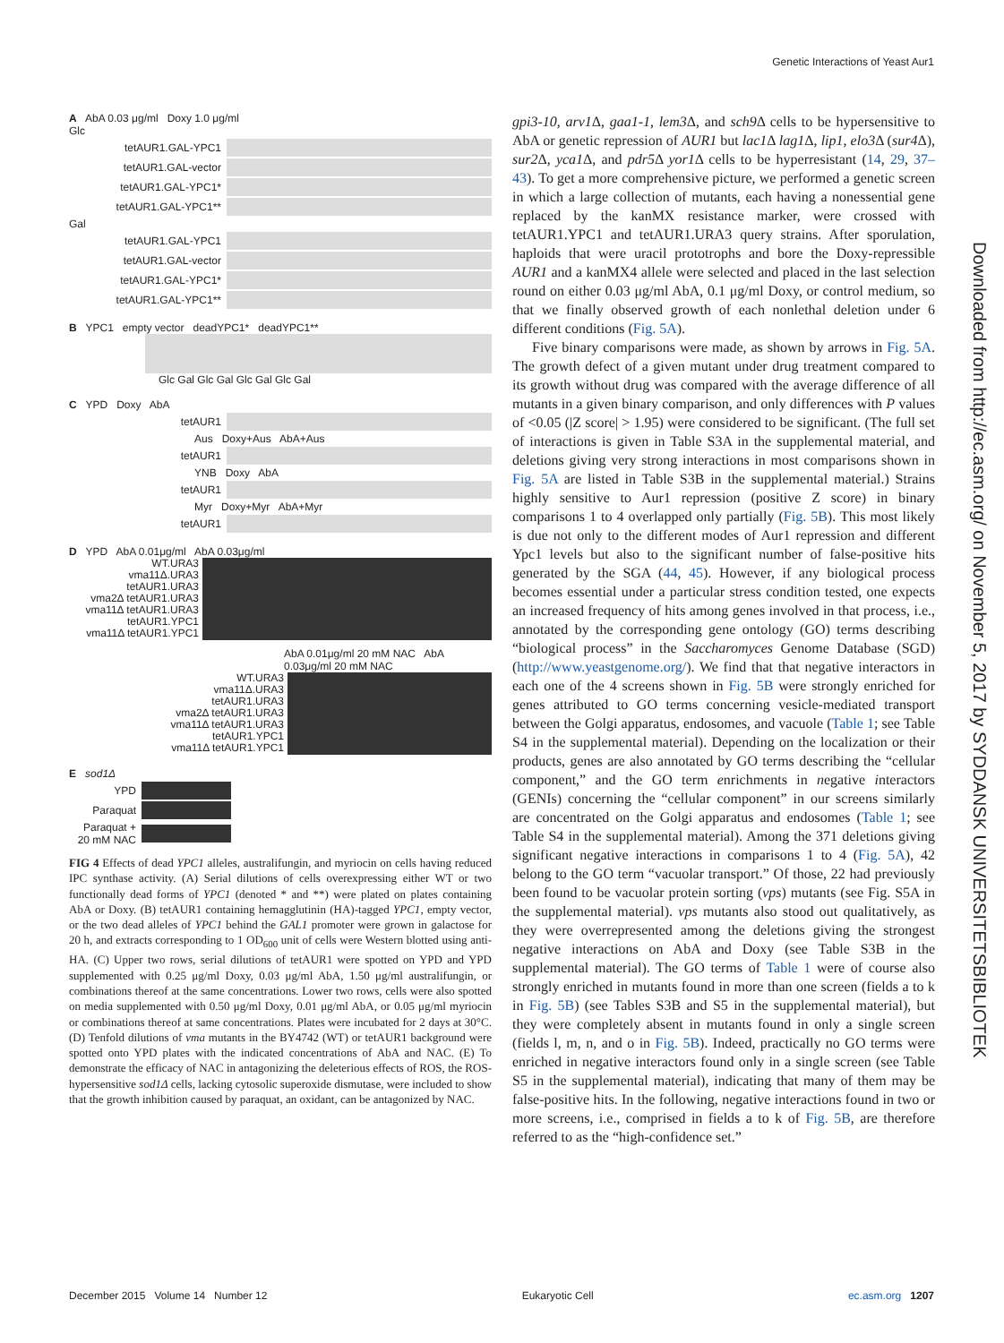Genetic Interactions of Yeast Aur1
A AbA 0.03 μg/ml Doxy 1.0 μg/ml
Glc
tetAUR1.GAL-YPC1
tetAUR1.GAL-vector
tetAUR1.GAL-YPC1*
tetAUR1.GAL-YPC1**
Gal
tetAUR1.GAL-YPC1
tetAUR1.GAL-vector
tetAUR1.GAL-YPC1*
tetAUR1.GAL-YPC1**
B YPC1 empty vector deadYPC1* deadYPC1**
Glc Gal Glc Gal Glc Gal Glc Gal
C YPD Doxy AbA
tetAUR1
Aus Doxy+Aus AbA+Aus
tetAUR1
YNB Doxy AbA
tetAUR1
Myr Doxy+Myr AbA+Myr
tetAUR1
D YPD AbA 0.01μg/ml AbA 0.03μg/ml
WT.URA3
vma11Δ.URA3
tetAUR1.URA3
vma2Δ tetAUR1.URA3
vma11Δ tetAUR1.URA3
tetAUR1.YPC1
vma11Δ tetAUR1.YPC1
AbA 0.01μg/ml 20 mM NAC AbA 0.03μg/ml 20 mM NAC
WT.URA3
vma11Δ.URA3
tetAUR1.URA3
vma2Δ tetAUR1.URA3
vma11Δ tetAUR1.URA3
tetAUR1.YPC1
vma11Δ tetAUR1.YPC1
E sod1Δ
YPD
Paraquat
Paraquat + 20 mM NAC
FIG 4 Effects of dead YPC1 alleles, australifungin, and myriocin on cells having reduced IPC synthase activity. (A) Serial dilutions of cells overexpressing either WT or two functionally dead forms of YPC1 (denoted * and **) were plated on plates containing AbA or Doxy. (B) tetAUR1 containing hemagglutinin (HA)-tagged YPC1, empty vector, or the two dead alleles of YPC1 behind the GAL1 promoter were grown in galactose for 20 h, and extracts corresponding to 1 OD<sub>600</sub> unit of cells were Western blotted using anti-HA. (C) Upper two rows, serial dilutions of tetAUR1 were spotted on YPD and YPD supplemented with 0.25 μg/ml Doxy, 0.03 μg/ml AbA, 1.50 μg/ml australifungin, or combinations thereof at the same concentrations. Lower two rows, cells were also spotted on media supplemented with 0.50 μg/ml Doxy, 0.01 μg/ml AbA, or 0.05 μg/ml myriocin or combinations thereof at same concentrations. Plates were incubated for 2 days at 30°C. (D) Tenfold dilutions of vma mutants in the BY4742 (WT) or tetAUR1 background were spotted onto YPD plates with the indicated concentrations of AbA and NAC. (E) To demonstrate the efficacy of NAC in antagonizing the deleterious effects of ROS, the ROS-hypersensitive sod1Δ cells, lacking cytosolic superoxide dismutase, were included to show that the growth inhibition caused by paraquat, an oxidant, can be antagonized by NAC.
gpi3-10, arv1 Δ, gaa1-1, lem3 Δ, and sch9 Δ cells to be hypersensitive to AbA or genetic repression of AUR1 but lac1 Δ lag1 Δ, lip1, elo3 Δ (sur4 Δ), sur2 Δ, yca1 Δ, and pdr5 Δ yor1 Δ cells to be hyperresistant (14, 29, 37–43). To get a more comprehensive picture, we performed a genetic screen in which a large collection of mutants, each having a nonessential gene replaced by the kanMX resistance marker, were crossed with tetAUR1.YPC1 and tetAUR1.URA3 query strains. After sporulation, haploids that were uracil prototrophs and bore the Doxy-repressible AUR1 and a kanMX4 allele were selected and placed in the last selection round on either 0.03 μg/ml AbA, 0.1 μg/ml Doxy, or control medium, so that we finally observed growth of each nonlethal deletion under 6 different conditions (Fig. 5A).
Five binary comparisons were made, as shown by arrows in Fig. 5A. The growth defect of a given mutant under drug treatment compared to its growth without drug was compared with the average difference of all mutants in a given binary comparison, and only differences with P values of <0.05 (|Z score| > 1.95) were considered to be significant. (The full set of interactions is given in Table S3A in the supplemental material, and deletions giving very strong interactions in most comparisons shown in Fig. 5A are listed in Table S3B in the supplemental material.) Strains highly sensitive to Aur1 repression (positive Z score) in binary comparisons 1 to 4 overlapped only partially (Fig. 5B). This most likely is due not only to the different modes of Aur1 repression and different Ypc1 levels but also to the significant number of false-positive hits generated by the SGA (44, 45). However, if any biological process becomes essential under a particular stress condition tested, one expects an increased frequency of hits among genes involved in that process, i.e., annotated by the corresponding gene ontology (GO) terms describing “biological process” in the Saccharomyces Genome Database (SGD) (http://www.yeastgenome.org/). We find that that negative interactors in each one of the 4 screens shown in Fig. 5B were strongly enriched for genes attributed to GO terms concerning vesicle-mediated transport between the Golgi apparatus, endosomes, and vacuole (Table 1; see Table S4 in the supplemental material). Depending on the localization or their products, genes are also annotated by GO terms describing the “cellular component,” and the GO term enrichments in negative interactors (GENIs) concerning the “cellular component” in our screens similarly are concentrated on the Golgi apparatus and endosomes (Table 1; see Table S4 in the supplemental material). Among the 371 deletions giving significant negative interactions in comparisons 1 to 4 (Fig. 5A), 42 belong to the GO term “vacuolar transport.” Of those, 22 had previously been found to be vacuolar protein sorting (vps) mutants (see Fig. S5A in the supplemental material). vps mutants also stood out qualitatively, as they were overrepresented among the deletions giving the strongest negative interactions on AbA and Doxy (see Table S3B in the supplemental material). The GO terms of Table 1 were of course also strongly enriched in mutants found in more than one screen (fields a to k in Fig. 5B) (see Tables S3B and S5 in the supplemental material), but they were completely absent in mutants found in only a single screen (fields l, m, n, and o in Fig. 5B). Indeed, practically no GO terms were enriched in negative interactors found only in a single screen (see Table S5 in the supplemental material), indicating that many of them may be false-positive hits. In the following, negative interactions found in two or more screens, i.e., comprised in fields a to k of Fig. 5B, are therefore referred to as the “high-confidence set.”
Downloaded from http://ec.asm.org/ on November 5, 2017 by SYDDANSK UNIVERSITETSBIBLIOTEK
December 2015 Volume 14 Number 12 Eukaryotic Cell ec.asm.org 1207